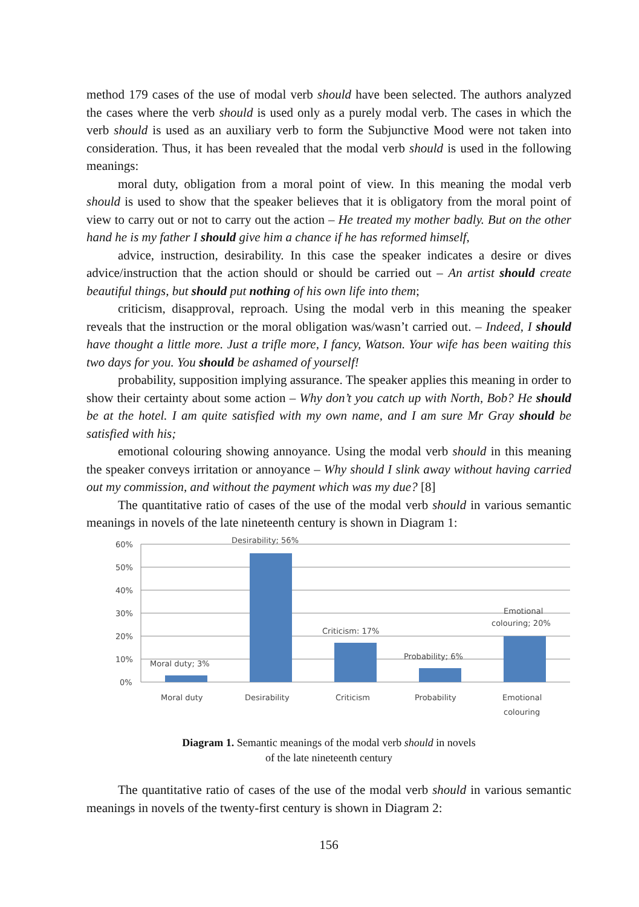method 179 cases of the use of modal verb should have been selected. The authors analyzed the cases where the verb should is used only as a purely modal verb. The cases in which the verb should is used as an auxiliary verb to form the Subjunctive Mood were not taken into consideration. Thus, it has been revealed that the modal verb should is used in the following meanings:
moral duty, obligation from a moral point of view. In this meaning the modal verb should is used to show that the speaker believes that it is obligatory from the moral point of view to carry out or not to carry out the action – He treated my mother badly. But on the other hand he is my father I should give him a chance if he has reformed himself,
advice, instruction, desirability. In this case the speaker indicates a desire or dives advice/instruction that the action should or should be carried out – An artist should create beautiful things, but should put nothing of his own life into them;
criticism, disapproval, reproach. Using the modal verb in this meaning the speaker reveals that the instruction or the moral obligation was/wasn’t carried out. – Indeed, I should have thought a little more. Just a trifle more, I fancy, Watson. Your wife has been waiting this two days for you. You should be ashamed of yourself!
probability, supposition implying assurance. The speaker applies this meaning in order to show their certainty about some action – Why don’t you catch up with North, Bob? He should be at the hotel. I am quite satisfied with my own name, and I am sure Mr Gray should be satisfied with his;
emotional colouring showing annoyance. Using the modal verb should in this meaning the speaker conveys irritation or annoyance – Why should I slink away without having carried out my commission, and without the payment which was my due? [8]
The quantitative ratio of cases of the use of the modal verb should in various semantic meanings in novels of the late nineteenth century is shown in Diagram 1:
60%
50%
40%
30%
20%
10%
0%
Moral duty; 3%
Desirability; 56%
Criticism: 17%
Probability; 6%
Emotional
colouring; 20%
Moral duty
Desirability
Criticism
Probability
Emotional
colouring
Diagram 1. Semantic meanings of the modal verb should in novels
of the late nineteenth century
The quantitative ratio of cases of the use of the modal verb should in various semantic meanings in novels of the twenty-first century is shown in Diagram 2:
156